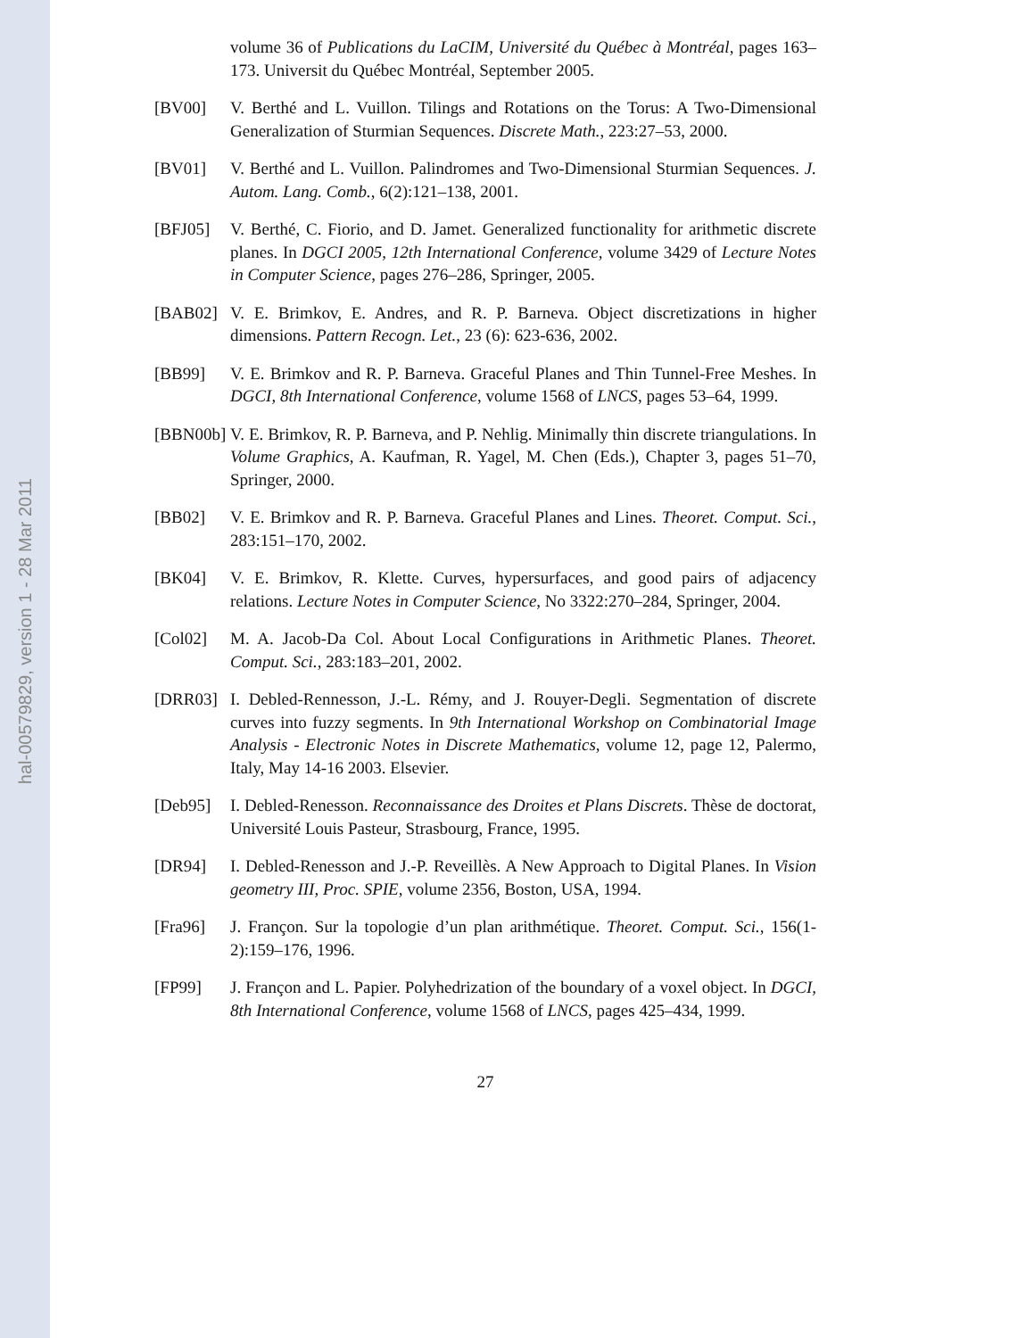hal-00579829, version 1 - 28 Mar 2011
volume 36 of Publications du LaCIM, Université du Québec à Montréal, pages 163–173. Universit du Québec Montréal, September 2005.
[BV00] V. Berthé and L. Vuillon. Tilings and Rotations on the Torus: A Two-Dimensional Generalization of Sturmian Sequences. Discrete Math., 223:27–53, 2000.
[BV01] V. Berthé and L. Vuillon. Palindromes and Two-Dimensional Sturmian Sequences. J. Autom. Lang. Comb., 6(2):121–138, 2001.
[BFJ05] V. Berthé, C. Fiorio, and D. Jamet. Generalized functionality for arithmetic discrete planes. In DGCI 2005, 12th International Conference, volume 3429 of Lecture Notes in Computer Science, pages 276–286, Springer, 2005.
[BAB02] V. E. Brimkov, E. Andres, and R. P. Barneva. Object discretizations in higher dimensions. Pattern Recogn. Let., 23 (6): 623-636, 2002.
[BB99] V. E. Brimkov and R. P. Barneva. Graceful Planes and Thin Tunnel-Free Meshes. In DGCI, 8th International Conference, volume 1568 of LNCS, pages 53–64, 1999.
[BBN00b]
V. E. Brimkov, R. P. Barneva, and P. Nehlig. Minimally thin discrete triangulations. In Volume Graphics, A. Kaufman, R. Yagel, M. Chen (Eds.), Chapter 3, pages 51–70, Springer, 2000.
[BB02] V. E. Brimkov and R. P. Barneva. Graceful Planes and Lines. Theoret. Comput. Sci., 283:151–170, 2002.
[BK04] V. E. Brimkov, R. Klette. Curves, hypersurfaces, and good pairs of adjacency relations. Lecture Notes in Computer Science, No 3322:270–284, Springer, 2004.
[Col02] M. A. Jacob-Da Col. About Local Configurations in Arithmetic Planes. Theoret. Comput. Sci., 283:183–201, 2002.
[DRR03] I. Debled-Rennesson, J.-L. Rémy, and J. Rouyer-Degli. Segmentation of discrete curves into fuzzy segments. In 9th International Workshop on Combinatorial Image Analysis - Electronic Notes in Discrete Mathematics, volume 12, page 12, Palermo, Italy, May 14-16 2003. Elsevier.
[Deb95] I. Debled-Renesson. Reconnaissance des Droites et Plans Discrets. Thèse de doctorat, Université Louis Pasteur, Strasbourg, France, 1995.
[DR94] I. Debled-Renesson and J.-P. Reveillès. A New Approach to Digital Planes. In Vision geometry III, Proc. SPIE, volume 2356, Boston, USA, 1994.
[Fra96] J. Françon. Sur la topologie d’un plan arithmétique. Theoret. Comput. Sci., 156(1-2):159–176, 1996.
[FP99] J. Françon and L. Papier. Polyhedrization of the boundary of a voxel object. In DGCI, 8th International Conference, volume 1568 of LNCS, pages 425–434, 1999.
27